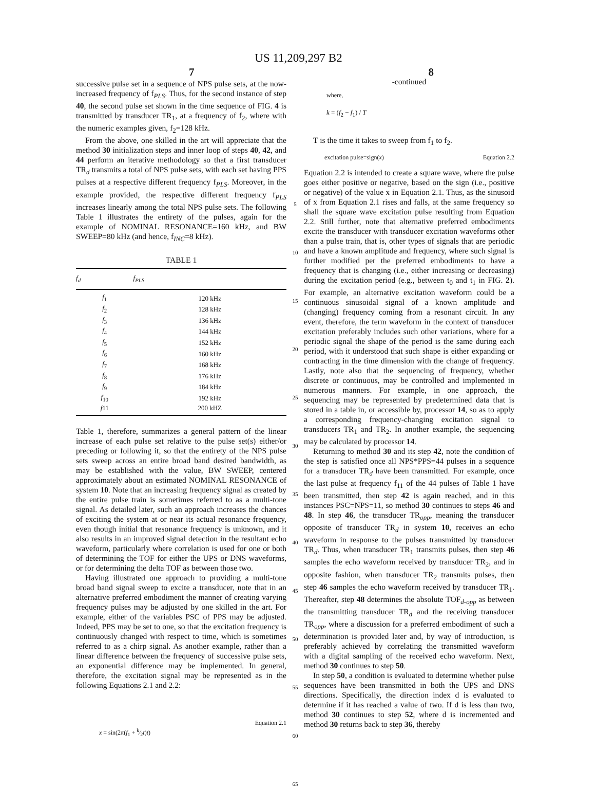US 11,209,297 B2
7 8
successive pulse set in a sequence of NPS pulse sets, at the now-increased frequency of f<sub>PLS</sub>. Thus, for the second instance of step 40, the second pulse set shown in the time sequence of FIG. 4 is transmitted by transducer TR<sub>1</sub>, at a frequency of f<sub>2</sub>, where with the numeric examples given, f<sub>2</sub>=128 kHz.
From the above, one skilled in the art will appreciate that the method 30 initialization steps and inner loop of steps 40, 42, and 44 perform an iterative methodology so that a first transducer TR<sub>d</sub> transmits a total of NPS pulse sets, with each set having PPS pulses at a respective different frequency f<sub>PLS</sub>. Moreover, in the example provided, the respective different frequency f<sub>PLS</sub> increases linearly among the total NPS pulse sets. The following Table 1 illustrates the entirety of the pulses, again for the example of NOMINAL RESONANCE=160 kHz, and BW SWEEP=80 kHz (and hence, f<sub>INC</sub>=8 kHz).
TABLE 1
| f<sub>d</sub> | f<sub>PLS</sub> |
| --- | --- |
| f<sub>1</sub> | 120 kHz |
| f<sub>2</sub> | 128 kHz |
| f<sub>3</sub> | 136 kHz |
| f<sub>4</sub> | 144 kHz |
| f<sub>5</sub> | 152 kHz |
| f<sub>6</sub> | 160 kHz |
| f<sub>7</sub> | 168 kHz |
| f<sub>8</sub> | 176 kHz |
| f<sub>9</sub> | 184 kHz |
| f<sub>10</sub> | 192 kHz |
| f 11 | 200 kHZ |
Table 1, therefore, summarizes a general pattern of the linear increase of each pulse set relative to the pulse set(s) either/or preceding or following it, so that the entirety of the NPS pulse sets sweep across an entire broad band desired bandwidth, as may be established with the value, BW SWEEP, centered approximately about an estimated NOMINAL RESONANCE of system 10. Note that an increasing frequency signal as created by the entire pulse train is sometimes referred to as a multi-tone signal. As detailed later, such an approach increases the chances of exciting the system at or near its actual resonance frequency, even though initial that resonance frequency is unknown, and it also results in an improved signal detection in the resultant echo waveform, particularly where correlation is used for one or both of determining the TOF for either the UPS or DNS waveforms, or for determining the delta TOF as between those two.
Having illustrated one approach to providing a multi-tone broad band signal sweep to excite a transducer, note that in an alternative preferred embodiment the manner of creating varying frequency pulses may be adjusted by one skilled in the art. For example, either of the variables PSC of PPS may be adjusted. Indeed, PPS may be set to one, so that the excitation frequency is continuously changed with respect to time, which is sometimes referred to as a chirp signal. As another example, rather than a linear difference between the frequency of successive pulse sets, an exponential difference may be implemented. In general, therefore, the excitation signal may be represented as in the following Equations 2.1 and 2.2:
x = sin(2π(f<sub>1</sub> + k⁄2t)t) Equation 2.1
5
10
15
20
25
30
35
40
45
50
55
60
65
-continued
where,
k = (f<sub>2</sub> − f<sub>1</sub>) / T
T is the time it takes to sweep from f<sub>1</sub> to f<sub>2</sub>.
excitation pulse=sign(x) Equation 2.2
Equation 2.2 is intended to create a square wave, where the pulse goes either positive or negative, based on the sign (i.e., positive or negative) of the value x in Equation 2.1. Thus, as the sinusoid of x from Equation 2.1 rises and falls, at the same frequency so shall the square wave excitation pulse resulting from Equation 2.2. Still further, note that alternative preferred embodiments excite the transducer with transducer excitation waveforms other than a pulse train, that is, other types of signals that are periodic and have a known amplitude and frequency, where such signal is further modified per the preferred embodiments to have a frequency that is changing (i.e., either increasing or decreasing) during the excitation period (e.g., between t<sub>0</sub> and t<sub>1</sub> in FIG. 2). For example, an alternative excitation waveform could be a continuous sinusoidal signal of a known amplitude and (changing) frequency coming from a resonant circuit. In any event, therefore, the term waveform in the context of transducer excitation preferably includes such other variations, where for a periodic signal the shape of the period is the same during each period, with it understood that such shape is either expanding or contracting in the time dimension with the change of frequency. Lastly, note also that the sequencing of frequency, whether discrete or continuous, may be controlled and implemented in numerous manners. For example, in one approach, the sequencing may be represented by predetermined data that is stored in a table in, or accessible by, processor 14, so as to apply a corresponding frequency-changing excitation signal to transducers TR<sub>1</sub> and TR<sub>2</sub>. In another example, the sequencing may be calculated by processor 14.
Returning to method 30 and its step 42, note the condition of the step is satisfied once all NPS*PPS=44 pulses in a sequence for a transducer TR<sub>d</sub> have been transmitted. For example, once the last pulse at frequency f<sub>11</sub> of the 44 pulses of Table 1 have been transmitted, then step 42 is again reached, and in this instances PSC=NPS=11, so method 30 continues to steps 46 and 48. In step 46, the transducer TR<sub>opp</sub>, meaning the transducer opposite of transducer TR<sub>d</sub> in system 10, receives an echo waveform in response to the pulses transmitted by transducer TR<sub>d</sub>. Thus, when transducer TR<sub>1</sub> transmits pulses, then step 46 samples the echo waveform received by transducer TR<sub>2</sub>, and in opposite fashion, when transducer TR<sub>2</sub> transmits pulses, then step 46 samples the echo waveform received by transducer TR<sub>1</sub>. Thereafter, step 48 determines the absolute TOF<sub>d-opp</sub> as between the transmitting transducer TR<sub>d</sub> and the receiving transducer TR<sub>opp</sub>, where a discussion for a preferred embodiment of such a determination is provided later and, by way of introduction, is preferably achieved by correlating the transmitted waveform with a digital sampling of the received echo waveform. Next, method 30 continues to step 50.
In step 50, a condition is evaluated to determine whether pulse sequences have been transmitted in both the UPS and DNS directions. Specifically, the direction index d is evaluated to determine if it has reached a value of two. If d is less than two, method 30 continues to step 52, where d is incremented and method 30 returns back to step 36, thereby